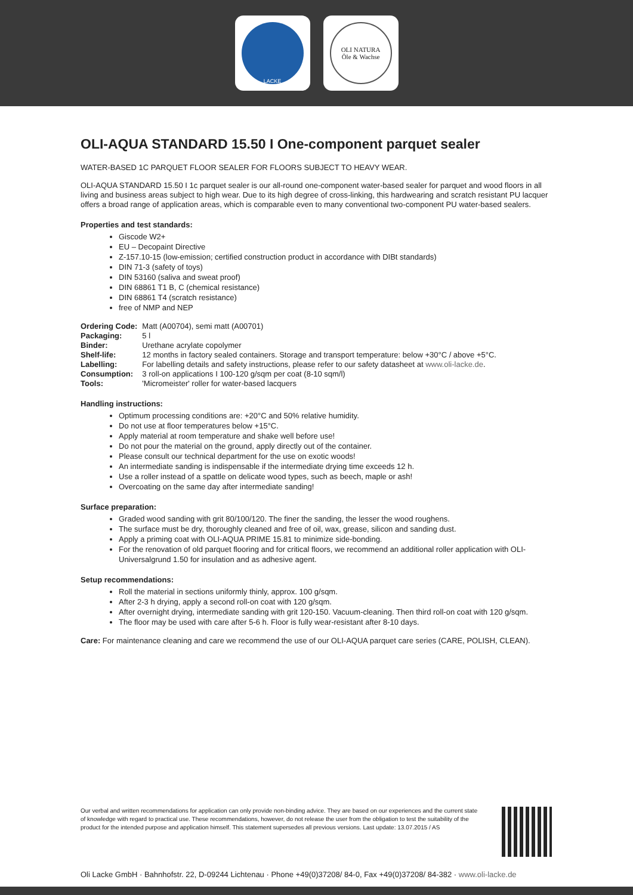LACKE
OLI NATURA
Öle & Wachse
OLI-AQUA STANDARD 15.50 I One-component parquet sealer
WATER-BASED 1C PARQUET FLOOR SEALER FOR FLOORS SUBJECT TO HEAVY WEAR.
OLI-AQUA STANDARD 15.50 I 1c parquet sealer is our all-round one-component water-based sealer for parquet and wood floors in all living and business areas subject to high wear. Due to its high degree of cross-linking, this hardwearing and scratch resistant PU lacquer offers a broad range of application areas, which is comparable even to many conventional two-component PU water-based sealers.
Properties and test standards:
Giscode W2+
EU – Decopaint Directive
Z-157.10-15 (low-emission; certified construction product in accordance with DIBt standards)
DIN 71-3 (safety of toys)
DIN 53160 (saliva and sweat proof)
DIN 68861 T1 B, C (chemical resistance)
DIN 68861 T4 (scratch resistance)
free of NMP and NEP
| Ordering Code: | Matt (A00704), semi matt (A00701) |
| Packaging: | 5 l |
| Binder: | Urethane acrylate copolymer |
| Shelf-life: | 12 months in factory sealed containers. Storage and transport temperature: below +30°C / above +5°C. |
| Labelling: | For labelling details and safety instructions, please refer to our safety datasheet at www.oli-lacke.de . |
| Consumption: | 3 roll-on applications I 100-120 g/sqm per coat (8-10 sqm/l) |
| Tools: | 'Micromeister' roller for water-based lacquers |
Handling instructions:
Optimum processing conditions are: +20°C and 50% relative humidity.
Do not use at floor temperatures below +15°C.
Apply material at room temperature and shake well before use!
Do not pour the material on the ground, apply directly out of the container.
Please consult our technical department for the use on exotic woods!
An intermediate sanding is indispensable if the intermediate drying time exceeds 12 h.
Use a roller instead of a spattle on delicate wood types, such as beech, maple or ash!
Overcoating on the same day after intermediate sanding!
Surface preparation:
Graded wood sanding with grit 80/100/120. The finer the sanding, the lesser the wood roughens.
The surface must be dry, thoroughly cleaned and free of oil, wax, grease, silicon and sanding dust.
Apply a priming coat with OLI-AQUA PRIME 15.81 to minimize side-bonding.
For the renovation of old parquet flooring and for critical floors, we recommend an additional roller application with OLI-Universalgrund 1.50 for insulation and as adhesive agent.
Setup recommendations:
Roll the material in sections uniformly thinly, approx. 100 g/sqm.
After 2-3 h drying, apply a second roll-on coat with 120 g/sqm.
After overnight drying, intermediate sanding with grit 120-150. Vacuum-cleaning. Then third roll-on coat with 120 g/sqm.
The floor may be used with care after 5-6 h. Floor is fully wear-resistant after 8-10 days.
Care: For maintenance cleaning and care we recommend the use of our OLI-AQUA parquet care series (CARE, POLISH, CLEAN).
Our verbal and written recommendations for application can only provide non-binding advice. They are based on our experiences and the current state of knowledge with regard to practical use. These recommendations, however, do not release the user from the obligation to test the suitability of the product for the intended purpose and application himself. This statement supersedes all previous versions. Last update: 13.07.2015 / AS
Oli Lacke GmbH · Bahnhofstr. 22, D-09244 Lichtenau · Phone +49(0)37208/ 84-0, Fax +49(0)37208/ 84-382 · www.oli-lacke.de